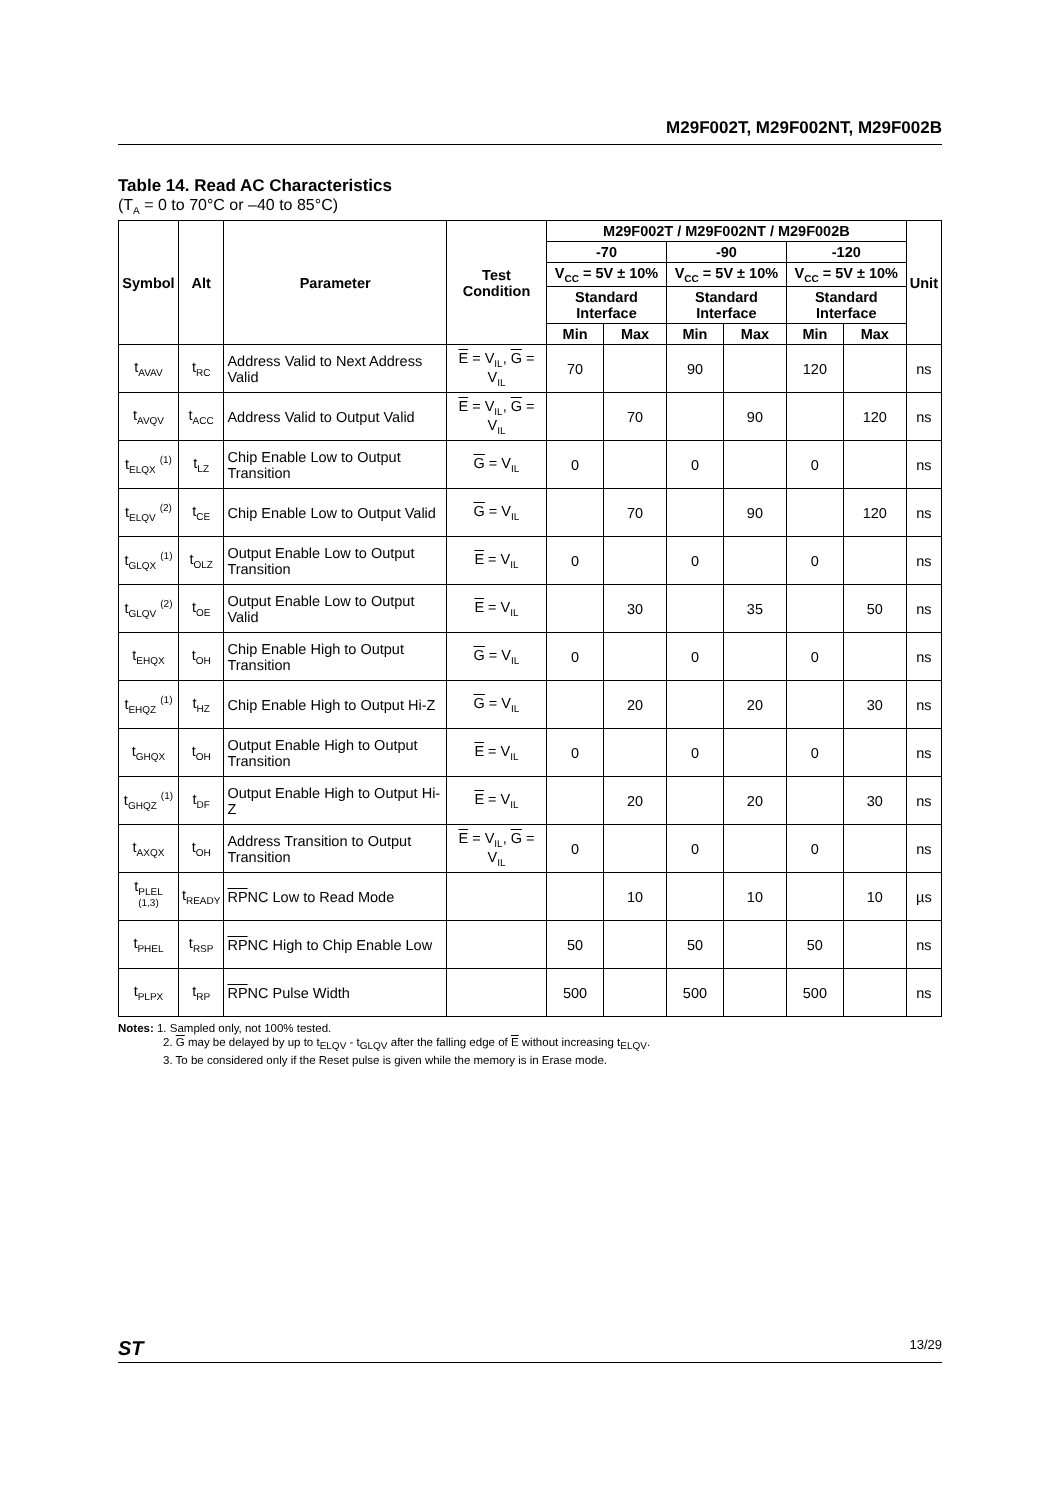M29F002T, M29F002NT, M29F002B
Table 14. Read AC Characteristics
(T<sub>A</sub> = 0 to 70°C or –40 to 85°C)
| Symbol | Alt | Parameter | Test Condition | M29F002T / M29F002NT / M29F002B | | | | | | Unit |
| --- | --- | --- | --- | --- | --- | --- | --- | --- | --- | --- |
| | | | | -70 | | -90 | | -120 | | |
| | | | | V<sub>CC</sub> = 5V ± 10% | | V<sub>CC</sub> = 5V ± 10% | | V<sub>CC</sub> = 5V ± 10% | | |
| | | | | Standard Interface | | Standard Interface | | Standard Interface | | |
| | | | | Min | Max | Min | Max | Min | Max | |
| t<sub>AVAV</sub> | t<sub>RC</sub> | Address Valid to Next Address Valid | E = V<sub>IL</sub>, G = V<sub>IL</sub> | 70 | | 90 | | 120 | | ns |
| t<sub>AVQV</sub> | t<sub>ACC</sub> | Address Valid to Output Valid | E = V<sub>IL</sub>, G = V<sub>IL</sub> | | 70 | | 90 | | 120 | ns |
| t<sub>ELQX</sub> <sup>(1)</sup> | t<sub>LZ</sub> | Chip Enable Low to Output Transition | G = V<sub>IL</sub> | 0 | | 0 | | 0 | | ns |
| t<sub>ELQV</sub> <sup>(2)</sup> | t<sub>CE</sub> | Chip Enable Low to Output Valid | G = V<sub>IL</sub> | | 70 | | 90 | | 120 | ns |
| t<sub>GLQX</sub> <sup>(1)</sup> | t<sub>OLZ</sub> | Output Enable Low to Output Transition | E = V<sub>IL</sub> | 0 | | 0 | | 0 | | ns |
| t<sub>GLQV</sub> <sup>(2)</sup> | t<sub>OE</sub> | Output Enable Low to Output Valid | E = V<sub>IL</sub> | | 30 | | 35 | | 50 | ns |
| t<sub>EHQX</sub> | t<sub>OH</sub> | Chip Enable High to Output Transition | G = V<sub>IL</sub> | 0 | | 0 | | 0 | | ns |
| t<sub>EHQZ</sub> <sup>(1)</sup> | t<sub>HZ</sub> | Chip Enable High to Output Hi-Z | G = V<sub>IL</sub> | | 20 | | 20 | | 30 | ns |
| t<sub>GHQX</sub> | t<sub>OH</sub> | Output Enable High to Output Transition | E = V<sub>IL</sub> | 0 | | 0 | | 0 | | ns |
| t<sub>GHQZ</sub> <sup>(1)</sup> | t<sub>DF</sub> | Output Enable High to Output Hi-Z | E = V<sub>IL</sub> | | 20 | | 20 | | 30 | ns |
| t<sub>AXQX</sub> | t<sub>OH</sub> | Address Transition to Output Transition | E = V<sub>IL</sub>, G = V<sub>IL</sub> | 0 | | 0 | | 0 | | ns |
| t<sub>PLEL</sub> <sup>(1,3)</sup> | t<sub>READY</sub> | RP NC Low to Read Mode | | | 10 | | 10 | | 10 | µs |
| t<sub>PHEL</sub> | t<sub>RSP</sub> | RP NC High to Chip Enable Low | | 50 | | 50 | | 50 | | ns |
| t<sub>PLPX</sub> | t<sub>RP</sub> | RP NC Pulse Width | | 500 | | 500 | | 500 | | ns |
Notes: 1. Sampled only, not 100% tested.
2. G may be delayed by up to t<sub>ELQV</sub> - t<sub>GLQV</sub> after the falling edge of E without increasing t<sub>ELQV</sub>.
3. To be considered only if the Reset pulse is given while the memory is in Erase mode.
ST 13/29